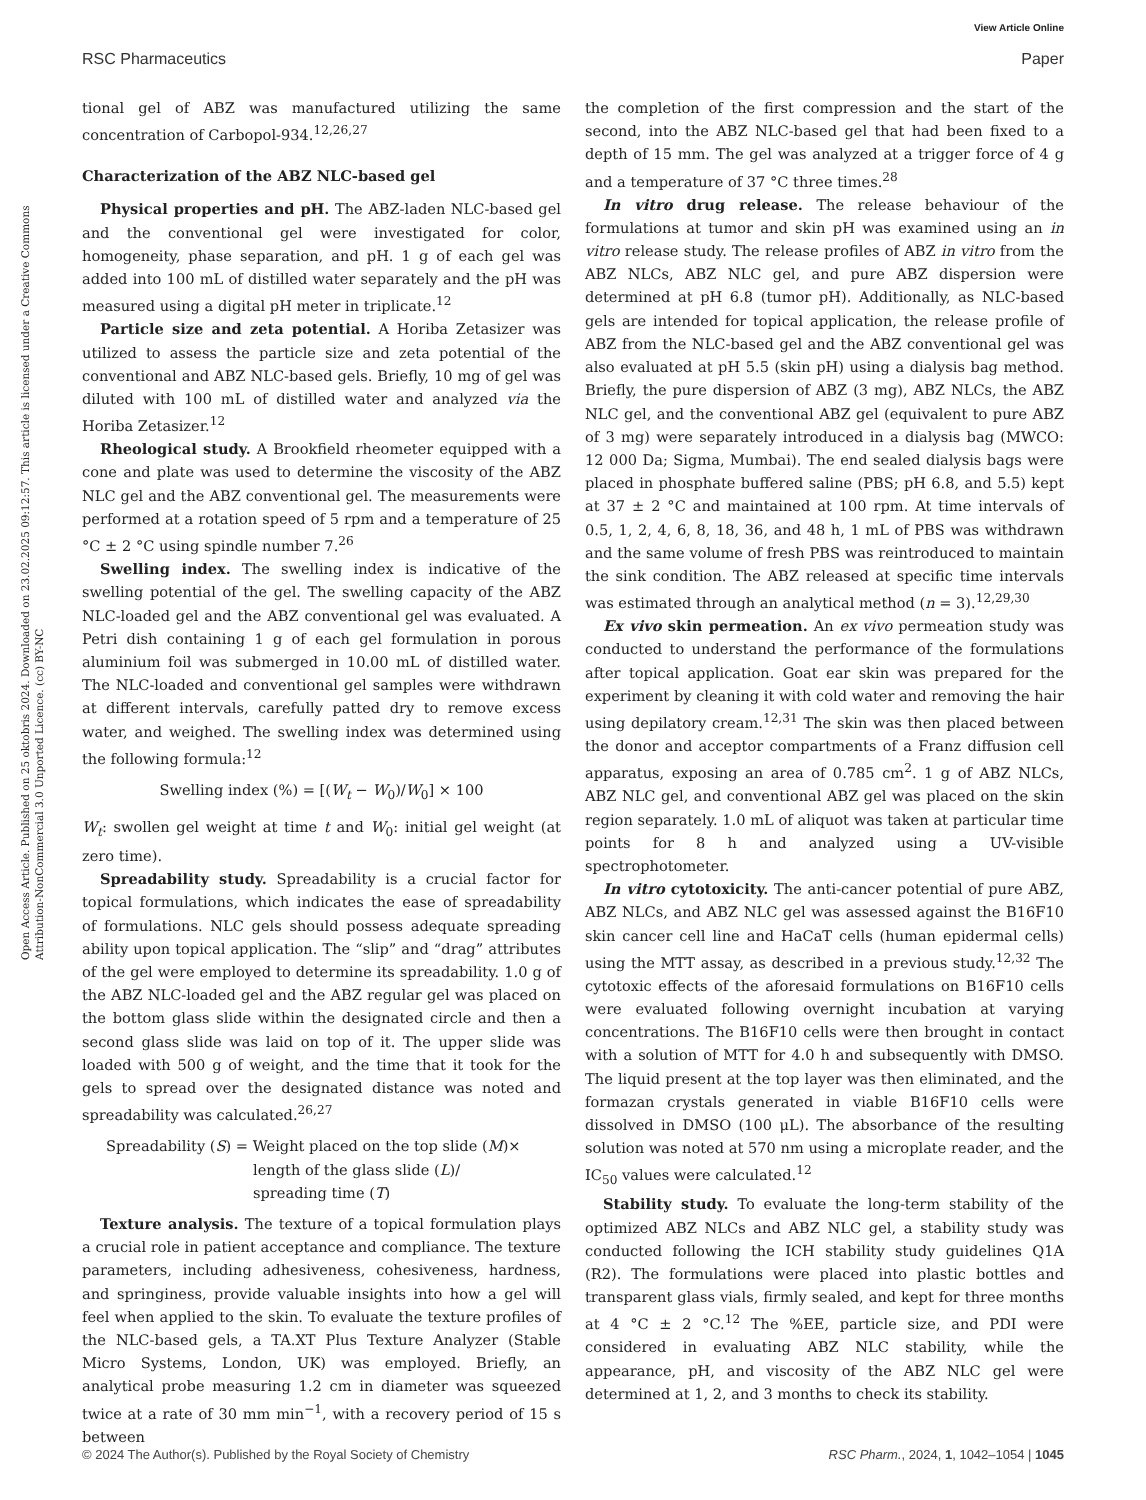View Article Online
RSC Pharmaceutics Paper
Open Access Article. Published on 25 oktobris 2024. Downloaded on 23.02.2025 09:12:57. This article is licensed under a Creative Commons Attribution-NonCommercial 3.0 Unported Licence. (cc) BY-NC
tional gel of ABZ was manufactured utilizing the same concentration of Carbopol-934.<sup>12,26,27</sup>
Characterization of the ABZ NLC-based gel
Physical properties and pH. The ABZ-laden NLC-based gel and the conventional gel were investigated for color, homogeneity, phase separation, and pH. 1 g of each gel was added into 100 mL of distilled water separately and the pH was measured using a digital pH meter in triplicate.<sup>12</sup>
Particle size and zeta potential. A Horiba Zetasizer was utilized to assess the particle size and zeta potential of the conventional and ABZ NLC-based gels. Briefly, 10 mg of gel was diluted with 100 mL of distilled water and analyzed via the Horiba Zetasizer.<sup>12</sup>
Rheological study. A Brookfield rheometer equipped with a cone and plate was used to determine the viscosity of the ABZ NLC gel and the ABZ conventional gel. The measurements were performed at a rotation speed of 5 rpm and a temperature of 25 °C ± 2 °C using spindle number 7.<sup>26</sup>
Swelling index. The swelling index is indicative of the swelling potential of the gel. The swelling capacity of the ABZ NLC-loaded gel and the ABZ conventional gel was evaluated. A Petri dish containing 1 g of each gel formulation in porous aluminium foil was submerged in 10.00 mL of distilled water. The NLC-loaded and conventional gel samples were withdrawn at different intervals, carefully patted dry to remove excess water, and weighed. The swelling index was determined using the following formula:<sup>12</sup>
Swelling index (%) = [(W<sub>t</sub> − W<sub>0</sub>)/W<sub>0</sub>] × 100
W<sub>t</sub>: swollen gel weight at time t and W<sub>0</sub>: initial gel weight (at zero time).
Spreadability study. Spreadability is a crucial factor for topical formulations, which indicates the ease of spreadability of formulations. NLC gels should possess adequate spreading ability upon topical application. The “slip” and “drag” attributes of the gel were employed to determine its spreadability. 1.0 g of the ABZ NLC-loaded gel and the ABZ regular gel was placed on the bottom glass slide within the designated circle and then a second glass slide was laid on top of it. The upper slide was loaded with 500 g of weight, and the time that it took for the gels to spread over the designated distance was noted and spreadability was calculated.<sup>26,27</sup>
Spreadability (S) = Weight placed on the top slide (M)×
length of the glass slide (L)/
spreading time (T)
Texture analysis. The texture of a topical formulation plays a crucial role in patient acceptance and compliance. The texture parameters, including adhesiveness, cohesiveness, hardness, and springiness, provide valuable insights into how a gel will feel when applied to the skin. To evaluate the texture profiles of the NLC-based gels, a TA.XT Plus Texture Analyzer (Stable Micro Systems, London, UK) was employed. Briefly, an analytical probe measuring 1.2 cm in diameter was squeezed twice at a rate of 30 mm min<sup>−1</sup>, with a recovery period of 15 s between
the completion of the first compression and the start of the second, into the ABZ NLC-based gel that had been fixed to a depth of 15 mm. The gel was analyzed at a trigger force of 4 g and a temperature of 37 °C three times.<sup>28</sup>
In vitro drug release. The release behaviour of the formulations at tumor and skin pH was examined using an in vitro release study. The release profiles of ABZ in vitro from the ABZ NLCs, ABZ NLC gel, and pure ABZ dispersion were determined at pH 6.8 (tumor pH). Additionally, as NLC-based gels are intended for topical application, the release profile of ABZ from the NLC-based gel and the ABZ conventional gel was also evaluated at pH 5.5 (skin pH) using a dialysis bag method. Briefly, the pure dispersion of ABZ (3 mg), ABZ NLCs, the ABZ NLC gel, and the conventional ABZ gel (equivalent to pure ABZ of 3 mg) were separately introduced in a dialysis bag (MWCO: 12 000 Da; Sigma, Mumbai). The end sealed dialysis bags were placed in phosphate buffered saline (PBS; pH 6.8, and 5.5) kept at 37 ± 2 °C and maintained at 100 rpm. At time intervals of 0.5, 1, 2, 4, 6, 8, 18, 36, and 48 h, 1 mL of PBS was withdrawn and the same volume of fresh PBS was reintroduced to maintain the sink condition. The ABZ released at specific time intervals was estimated through an analytical method (n = 3).<sup>12,29,30</sup>
Ex vivo skin permeation. An ex vivo permeation study was conducted to understand the performance of the formulations after topical application. Goat ear skin was prepared for the experiment by cleaning it with cold water and removing the hair using depilatory cream.<sup>12,31</sup> The skin was then placed between the donor and acceptor compartments of a Franz diffusion cell apparatus, exposing an area of 0.785 cm<sup>2</sup>. 1 g of ABZ NLCs, ABZ NLC gel, and conventional ABZ gel was placed on the skin region separately. 1.0 mL of aliquot was taken at particular time points for 8 h and analyzed using a UV-visible spectrophotometer.
In vitro cytotoxicity. The anti-cancer potential of pure ABZ, ABZ NLCs, and ABZ NLC gel was assessed against the B16F10 skin cancer cell line and HaCaT cells (human epidermal cells) using the MTT assay, as described in a previous study.<sup>12,32</sup> The cytotoxic effects of the aforesaid formulations on B16F10 cells were evaluated following overnight incubation at varying concentrations. The B16F10 cells were then brought in contact with a solution of MTT for 4.0 h and subsequently with DMSO. The liquid present at the top layer was then eliminated, and the formazan crystals generated in viable B16F10 cells were dissolved in DMSO (100 μL). The absorbance of the resulting solution was noted at 570 nm using a microplate reader, and the IC<sub>50</sub> values were calculated.<sup>12</sup>
Stability study. To evaluate the long-term stability of the optimized ABZ NLCs and ABZ NLC gel, a stability study was conducted following the ICH stability study guidelines Q1A (R2). The formulations were placed into plastic bottles and transparent glass vials, firmly sealed, and kept for three months at 4 °C ± 2 °C.<sup>12</sup> The %EE, particle size, and PDI were considered in evaluating ABZ NLC stability, while the appearance, pH, and viscosity of the ABZ NLC gel were determined at 1, 2, and 3 months to check its stability.
© 2024 The Author(s). Published by the Royal Society of Chemistry RSC Pharm., 2024, 1, 1042–1054 | 1045